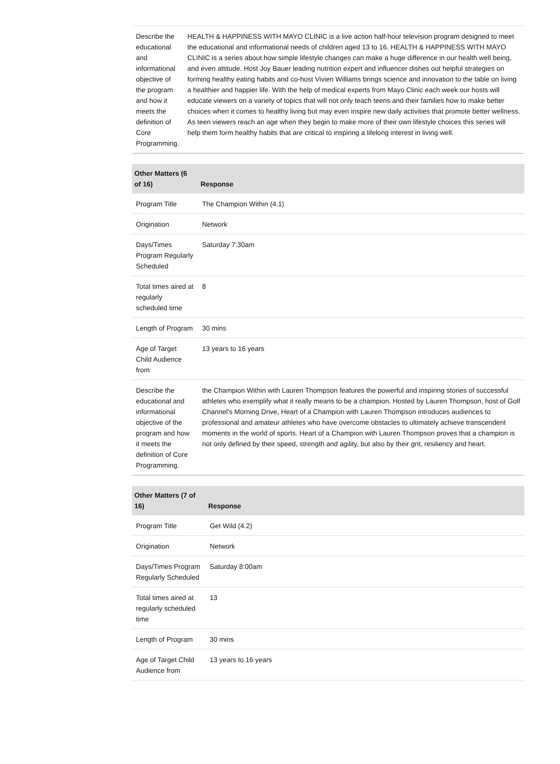| Describe the educational and informational objective of the program and how it meets the definition of Core Programming. | HEALTH & HAPPINESS WITH MAYO CLINIC is a live action half-hour television program designed to meet the educational and informational needs of children aged 13 to 16. HEALTH & HAPPINESS WITH MAYO CLINIC is a series about how simple lifestyle changes can make a huge difference in our health well being, and even attitude. Host Joy Bauer leading nutrition expert and influencer dishes out helpful strategies on forming healthy eating habits and co-host Vivien Williams brings science and innovation to the table on living a healthier and happier life. With the help of medical experts from Mayo Clinic each week our hosts will educate viewers on a variety of topics that will not only teach teens and their families how to make better choices when it comes to healthy living but may even inspire new daily activities that promote better wellness. As teen viewers reach an age when they begin to make more of their own lifestyle choices this series will help them form healthy habits that are critical to inspiring a lifelong interest in living well. |
| Other Matters (6 of 16) | Response |
| --- | --- |
| Program Title | The Champion Within (4.1) |
| Origination | Network |
| Days/Times Program Regularly Scheduled | Saturday 7:30am |
| Total times aired at regularly scheduled time | 8 |
| Length of Program | 30 mins |
| Age of Target Child Audience from | 13 years to 16 years |
| Describe the educational and informational objective of the program and how it meets the definition of Core Programming. | the Champion Within with Lauren Thompson features the powerful and inspiring stories of successful athletes who exemplify what it really means to be a champion. Hosted by Lauren Thompson, host of Golf Channel's Morning Drive, Heart of a Champion with Lauren Thompson introduces audiences to professional and amateur athletes who have overcome obstacles to ultimately achieve transcendent moments in the world of sports. Heart of a Champion with Lauren Thompson proves that a champion is not only defined by their speed, strength and agility, but also by their grit, resiliency and heart. |
| Other Matters (7 of 16) | Response |
| --- | --- |
| Program Title | Get Wild (4.2) |
| Origination | Network |
| Days/Times Program Regularly Scheduled | Saturday 8:00am |
| Total times aired at regularly scheduled time | 13 |
| Length of Program | 30 mins |
| Age of Target Child Audience from | 13 years to 16 years |